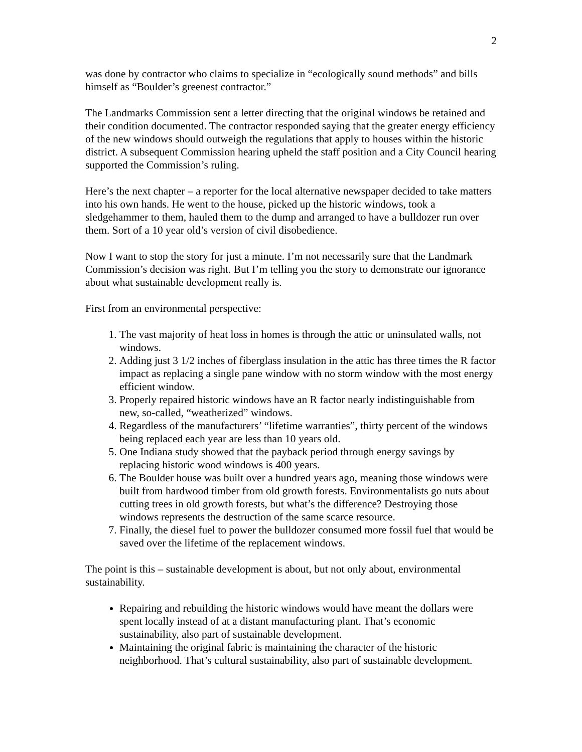2
was done by contractor who claims to specialize in “ecologically sound methods” and bills himself as “Boulder’s greenest contractor.”
The Landmarks Commission sent a letter directing that the original windows be retained and their condition documented. The contractor responded saying that the greater energy efficiency of the new windows should outweigh the regulations that apply to houses within the historic district. A subsequent Commission hearing upheld the staff position and a City Council hearing supported the Commission’s ruling.
Here’s the next chapter – a reporter for the local alternative newspaper decided to take matters into his own hands. He went to the house, picked up the historic windows, took a sledgehammer to them, hauled them to the dump and arranged to have a bulldozer run over them. Sort of a 10 year old’s version of civil disobedience.
Now I want to stop the story for just a minute. I’m not necessarily sure that the Landmark Commission’s decision was right. But I’m telling you the story to demonstrate our ignorance about what sustainable development really is.
First from an environmental perspective:
1. The vast majority of heat loss in homes is through the attic or uninsulated walls, not windows.
2. Adding just 3 1/2 inches of fiberglass insulation in the attic has three times the R factor impact as replacing a single pane window with no storm window with the most energy efficient window.
3. Properly repaired historic windows have an R factor nearly indistinguishable from new, so-called, “weatherized” windows.
4. Regardless of the manufacturers’ “lifetime warranties”, thirty percent of the windows being replaced each year are less than 10 years old.
5. One Indiana study showed that the payback period through energy savings by replacing historic wood windows is 400 years.
6. The Boulder house was built over a hundred years ago, meaning those windows were built from hardwood timber from old growth forests. Environmentalists go nuts about cutting trees in old growth forests, but what’s the difference? Destroying those windows represents the destruction of the same scarce resource.
7. Finally, the diesel fuel to power the bulldozer consumed more fossil fuel that would be saved over the lifetime of the replacement windows.
The point is this – sustainable development is about, but not only about, environmental sustainability.
Repairing and rebuilding the historic windows would have meant the dollars were spent locally instead of at a distant manufacturing plant. That’s economic sustainability, also part of sustainable development.
Maintaining the original fabric is maintaining the character of the historic neighborhood. That’s cultural sustainability, also part of sustainable development.